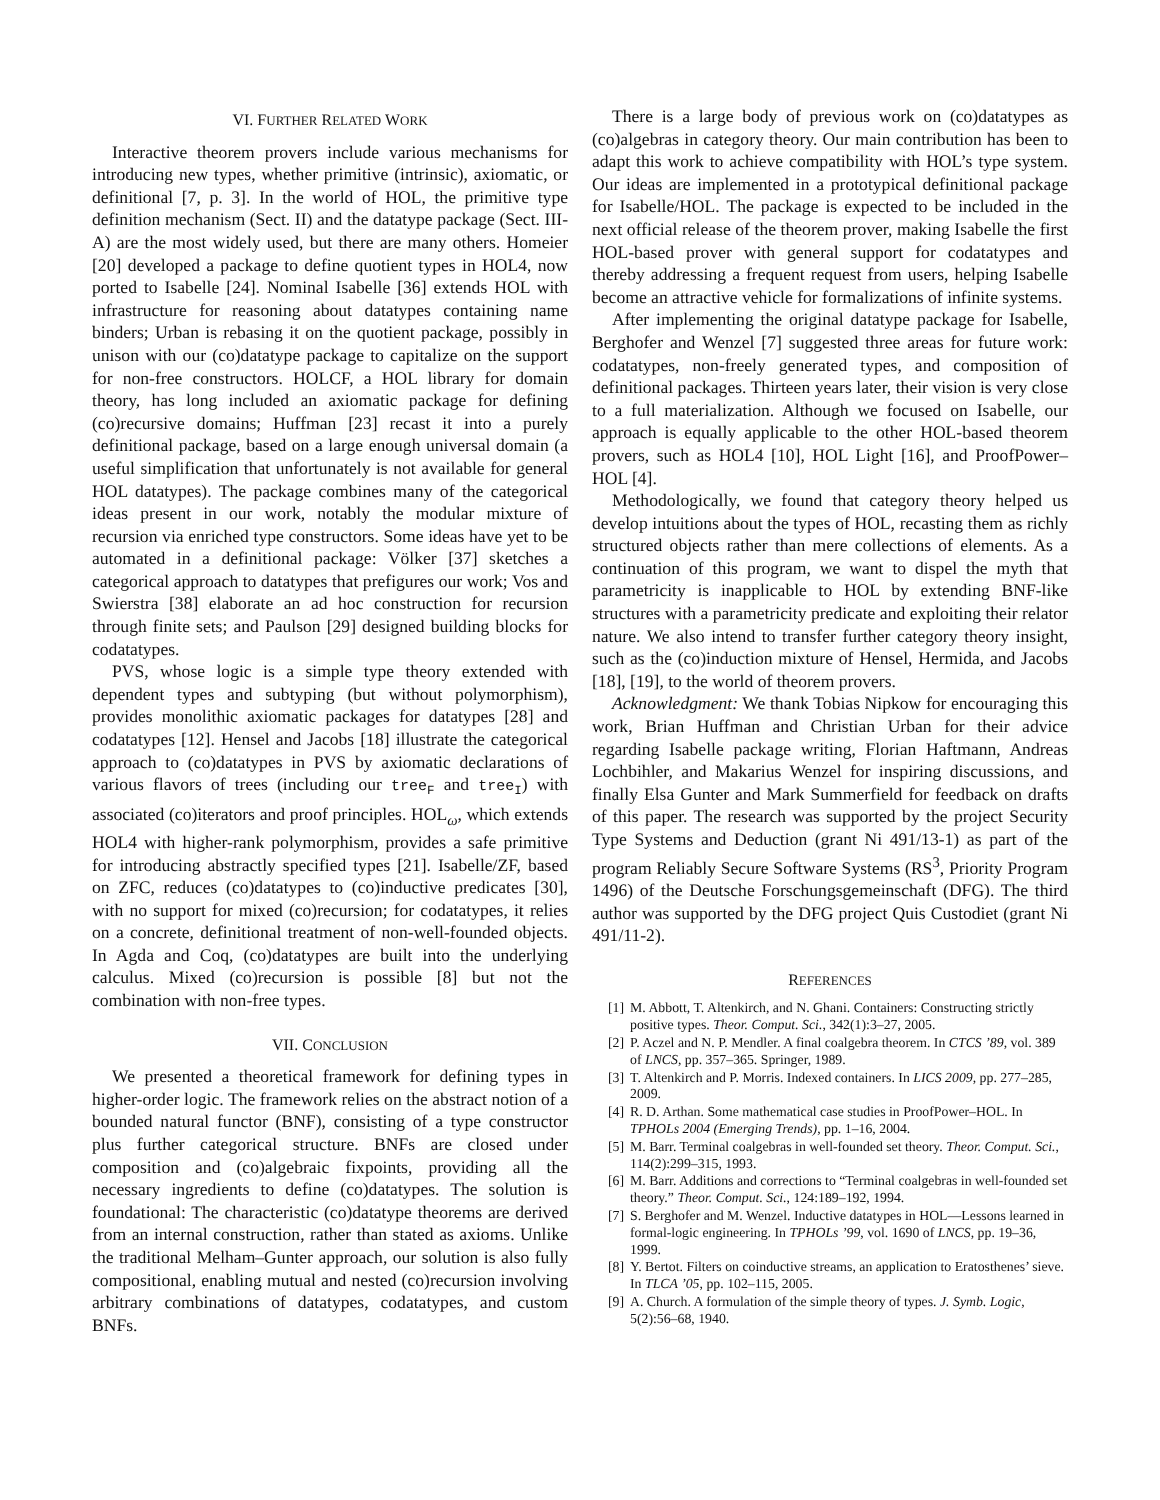VI. FURTHER RELATED WORK
Interactive theorem provers include various mechanisms for introducing new types, whether primitive (intrinsic), axiomatic, or definitional [7, p. 3]. In the world of HOL, the primitive type definition mechanism (Sect. II) and the datatype package (Sect. III-A) are the most widely used, but there are many others. Homeier [20] developed a package to define quotient types in HOL4, now ported to Isabelle [24]. Nominal Isabelle [36] extends HOL with infrastructure for reasoning about datatypes containing name binders; Urban is rebasing it on the quotient package, possibly in unison with our (co)datatype package to capitalize on the support for non-free constructors. HOLCF, a HOL library for domain theory, has long included an axiomatic package for defining (co)recursive domains; Huffman [23] recast it into a purely definitional package, based on a large enough universal domain (a useful simplification that unfortunately is not available for general HOL datatypes). The package combines many of the categorical ideas present in our work, notably the modular mixture of recursion via enriched type constructors. Some ideas have yet to be automated in a definitional package: Völker [37] sketches a categorical approach to datatypes that prefigures our work; Vos and Swierstra [38] elaborate an ad hoc construction for recursion through finite sets; and Paulson [29] designed building blocks for codatatypes.
PVS, whose logic is a simple type theory extended with dependent types and subtyping (but without polymorphism), provides monolithic axiomatic packages for datatypes [28] and codatatypes [12]. Hensel and Jacobs [18] illustrate the categorical approach to (co)datatypes in PVS by axiomatic declarations of various flavors of trees (including our tree<sub>F</sub> and tree<sub>I</sub>) with associated (co)iterators and proof principles. HOL<sub>ω</sub>, which extends HOL4 with higher-rank polymorphism, provides a safe primitive for introducing abstractly specified types [21]. Isabelle/ZF, based on ZFC, reduces (co)datatypes to (co)inductive predicates [30], with no support for mixed (co)recursion; for codatatypes, it relies on a concrete, definitional treatment of non-well-founded objects. In Agda and Coq, (co)datatypes are built into the underlying calculus. Mixed (co)recursion is possible [8] but not the combination with non-free types.
VII. CONCLUSION
We presented a theoretical framework for defining types in higher-order logic. The framework relies on the abstract notion of a bounded natural functor (BNF), consisting of a type constructor plus further categorical structure. BNFs are closed under composition and (co)algebraic fixpoints, providing all the necessary ingredients to define (co)datatypes. The solution is foundational: The characteristic (co)datatype theorems are derived from an internal construction, rather than stated as axioms. Unlike the traditional Melham–Gunter approach, our solution is also fully compositional, enabling mutual and nested (co)recursion involving arbitrary combinations of datatypes, codatatypes, and custom BNFs.
There is a large body of previous work on (co)datatypes as (co)algebras in category theory. Our main contribution has been to adapt this work to achieve compatibility with HOL’s type system. Our ideas are implemented in a prototypical definitional package for Isabelle/HOL. The package is expected to be included in the next official release of the theorem prover, making Isabelle the first HOL-based prover with general support for codatatypes and thereby addressing a frequent request from users, helping Isabelle become an attractive vehicle for formalizations of infinite systems.
After implementing the original datatype package for Isabelle, Berghofer and Wenzel [7] suggested three areas for future work: codatatypes, non-freely generated types, and composition of definitional packages. Thirteen years later, their vision is very close to a full materialization. Although we focused on Isabelle, our approach is equally applicable to the other HOL-based theorem provers, such as HOL4 [10], HOL Light [16], and ProofPower–HOL [4].
Methodologically, we found that category theory helped us develop intuitions about the types of HOL, recasting them as richly structured objects rather than mere collections of elements. As a continuation of this program, we want to dispel the myth that parametricity is inapplicable to HOL by extending BNF-like structures with a parametricity predicate and exploiting their relator nature. We also intend to transfer further category theory insight, such as the (co)induction mixture of Hensel, Hermida, and Jacobs [18], [19], to the world of theorem provers.
Acknowledgment: We thank Tobias Nipkow for encouraging this work, Brian Huffman and Christian Urban for their advice regarding Isabelle package writing, Florian Haftmann, Andreas Lochbihler, and Makarius Wenzel for inspiring discussions, and finally Elsa Gunter and Mark Summerfield for feedback on drafts of this paper. The research was supported by the project Security Type Systems and Deduction (grant Ni 491/13-1) as part of the program Reliably Secure Software Systems (RS<sup>3</sup>, Priority Program 1496) of the Deutsche Forschungsgemeinschaft (DFG). The third author was supported by the DFG project Quis Custodiet (grant Ni 491/11-2).
REFERENCES
[1] M. Abbott, T. Altenkirch, and N. Ghani. Containers: Constructing strictly positive types. Theor. Comput. Sci., 342(1):3–27, 2005.
[2] P. Aczel and N. P. Mendler. A final coalgebra theorem. In CTCS ’89, vol. 389 of LNCS, pp. 357–365. Springer, 1989.
[3] T. Altenkirch and P. Morris. Indexed containers. In LICS 2009, pp. 277–285, 2009.
[4] R. D. Arthan. Some mathematical case studies in ProofPower–HOL. In TPHOLs 2004 (Emerging Trends), pp. 1–16, 2004.
[5] M. Barr. Terminal coalgebras in well-founded set theory. Theor. Comput. Sci., 114(2):299–315, 1993.
[6] M. Barr. Additions and corrections to “Terminal coalgebras in well-founded set theory.” Theor. Comput. Sci., 124:189–192, 1994.
[7] S. Berghofer and M. Wenzel. Inductive datatypes in HOL—Lessons learned in formal-logic engineering. In TPHOLs ’99, vol. 1690 of LNCS, pp. 19–36, 1999.
[8] Y. Bertot. Filters on coinductive streams, an application to Eratosthenes’ sieve. In TLCA ’05, pp. 102–115, 2005.
[9] A. Church. A formulation of the simple theory of types. J. Symb. Logic, 5(2):56–68, 1940.